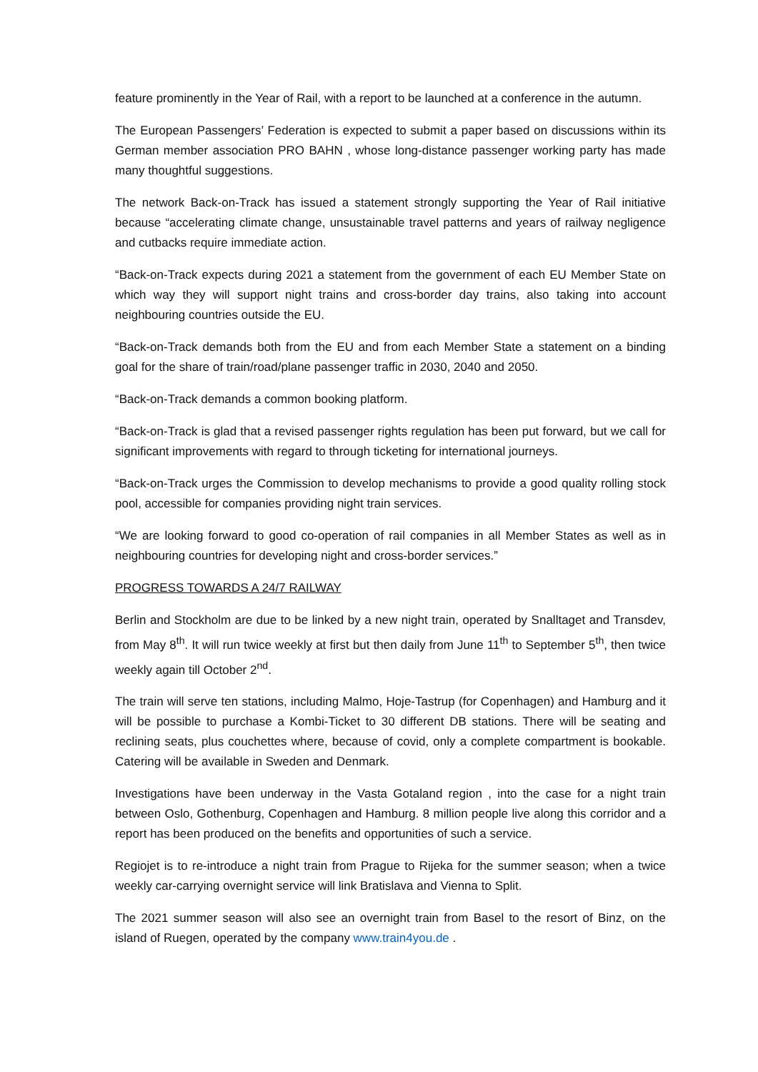feature prominently in the Year of Rail, with a report to be launched at a conference in the autumn.
The European Passengers’ Federation is expected to submit a paper based on discussions within its German member association PRO BAHN , whose long-distance passenger working party has made many thoughtful suggestions.
The network Back-on-Track has issued a statement strongly supporting the Year of Rail initiative because “accelerating climate change, unsustainable travel patterns and years of railway negligence and cutbacks require immediate action.
“Back-on-Track expects during 2021 a statement from the government of each EU Member State on which way they will support night trains and cross-border day trains, also taking into account neighbouring countries outside the EU.
“Back-on-Track demands both from the EU and from each Member State a statement on a binding goal for the share of train/road/plane passenger traffic in 2030, 2040 and 2050.
“Back-on-Track demands a common booking platform.
“Back-on-Track is glad that a revised passenger rights regulation has been put forward, but we call for significant improvements with regard to through ticketing for international journeys.
“Back-on-Track urges the Commission to develop mechanisms to provide a good quality rolling stock pool, accessible for companies providing night train services.
“We are looking forward to good co-operation of rail companies in all Member States as well as in neighbouring countries for developing night and cross-border services.”
PROGRESS TOWARDS A 24/7 RAILWAY
Berlin and Stockholm are due to be linked by a new night train, operated by Snalltaget and Transdev, from May 8<sup>th</sup>. It will run twice weekly at first but then daily from June 11<sup>th</sup> to September 5<sup>th</sup>, then twice weekly again till October 2<sup>nd</sup>.
The train will serve ten stations, including Malmo, Hoje-Tastrup (for Copenhagen) and Hamburg and it will be possible to purchase a Kombi-Ticket to 30 different DB stations. There will be seating and reclining seats, plus couchettes where, because of covid, only a complete compartment is bookable. Catering will be available in Sweden and Denmark.
Investigations have been underway in the Vasta Gotaland region , into the case for a night train between Oslo, Gothenburg, Copenhagen and Hamburg. 8 million people live along this corridor and a report has been produced on the benefits and opportunities of such a service.
Regiojet is to re-introduce a night train from Prague to Rijeka for the summer season; when a twice weekly car-carrying overnight service will link Bratislava and Vienna to Split.
The 2021 summer season will also see an overnight train from Basel to the resort of Binz, on the island of Ruegen, operated by the company www.train4you.de .